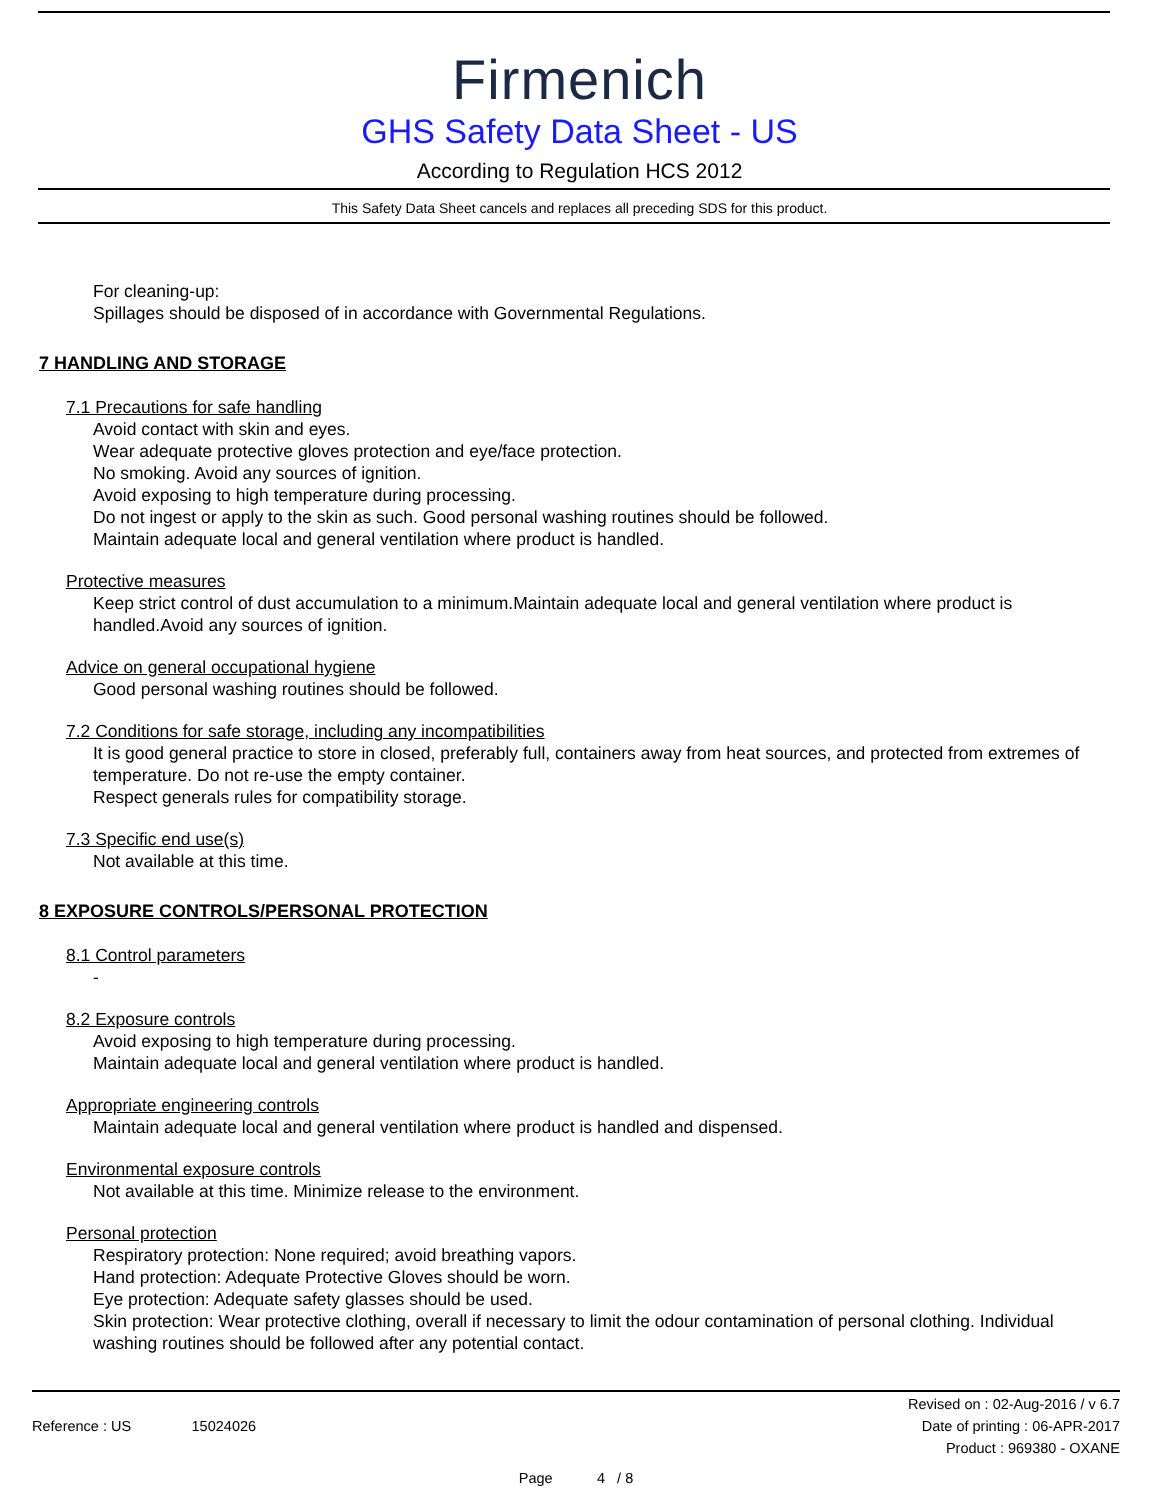Firmenich
GHS Safety Data Sheet - US
According to Regulation HCS 2012
This Safety Data Sheet cancels and replaces all preceding SDS for this product.
For cleaning-up:
Spillages should be disposed of in accordance with Governmental Regulations.
7 HANDLING AND STORAGE
7.1 Precautions for safe handling
Avoid contact with skin and eyes.
Wear adequate protective gloves protection and eye/face protection.
No smoking. Avoid any sources of ignition.
Avoid exposing to high temperature during processing.
Do not ingest or apply to the skin as such. Good personal washing routines should be followed.
Maintain adequate local and general ventilation where product is handled.
Protective measures
Keep strict control of dust accumulation to a minimum.Maintain adequate local and general ventilation where product is handled.Avoid any sources of ignition.
Advice on general occupational hygiene
Good personal washing routines should be followed.
7.2 Conditions for safe storage, including any incompatibilities
It is good general practice to store in closed, preferably full, containers away from heat sources, and protected from extremes of temperature. Do not re-use the empty container.
Respect generals rules for compatibility storage.
7.3 Specific end use(s)
Not available at this time.
8 EXPOSURE CONTROLS/PERSONAL PROTECTION
8.1 Control parameters
-
8.2 Exposure controls
Avoid exposing to high temperature during processing.
Maintain adequate local and general ventilation where product is handled.
Appropriate engineering controls
Maintain adequate local and general ventilation where product is handled and dispensed.
Environmental exposure controls
Not available at this time. Minimize release to the environment.
Personal protection
Respiratory protection: None required; avoid breathing vapors.
Hand protection: Adequate Protective Gloves should be worn.
Eye protection: Adequate safety glasses should be used.
Skin protection: Wear protective clothing, overall if necessary to limit the odour contamination of personal clothing. Individual washing routines should be followed after any potential contact.
Reference : US 15024026
Revised on : 02-Aug-2016 / v 6.7
Date of printing : 06-APR-2017
Product : 969380 - OXANE
Page 4 / 8